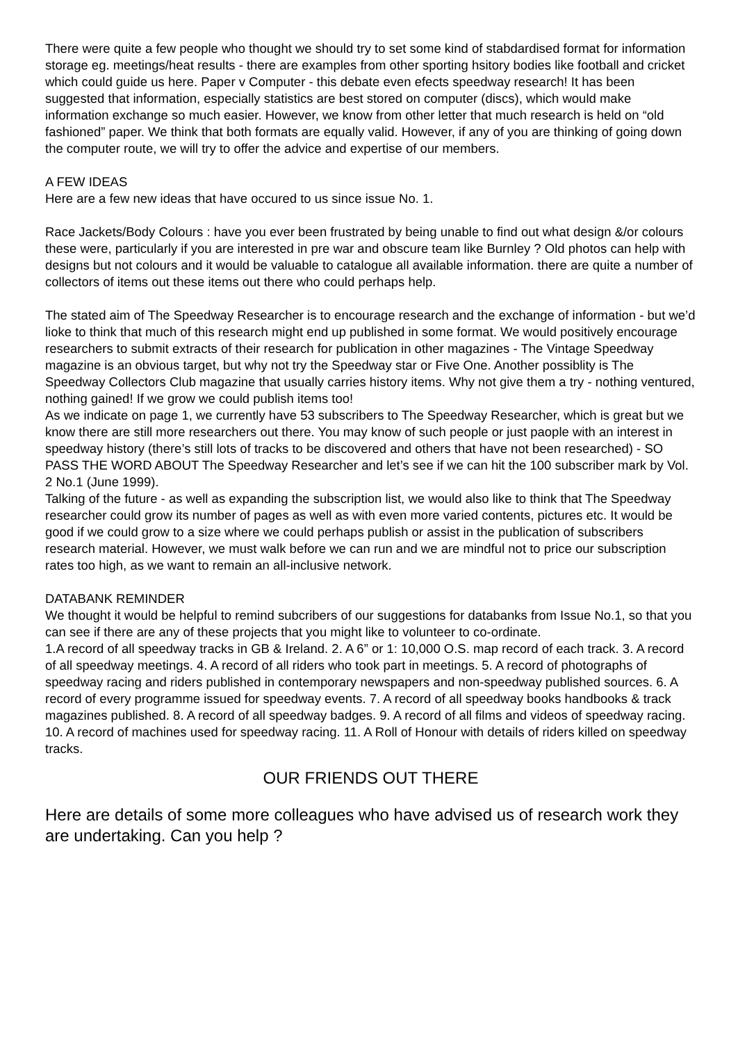There were quite a few people who thought we should try to set some kind of stabdardised format for information storage eg. meetings/heat results - there are examples from other sporting hsitory bodies like football and cricket which could guide us here. Paper v Computer - this debate even efects speedway research! It has been suggested that information, especially statistics are best stored on computer (discs), which would make information exchange so much easier. However, we know from other letter that much research is held on “old fashioned” paper. We think that both formats are equally valid. However, if any of you are thinking of going down the computer route, we will try to offer the advice and expertise of our members.
A FEW IDEAS
Here are a few new ideas that have occured to us since issue No. 1.
Race Jackets/Body Colours : have you ever been frustrated by being unable to find out what design &/or colours these were, particularly if you are interested in pre war and obscure team like Burnley ? Old photos can help with designs but not colours and it would be valuable to catalogue all available information. there are quite a number of collectors of items out these items out there who could perhaps help.
The stated aim of The Speedway Researcher is to encourage research and the exchange of information - but we’d lioke to think that much of this research might end up published in some format. We would positively encourage researchers to submit extracts of their research for publication in other magazines - The Vintage Speedway magazine is an obvious target, but why not try the Speedway star or Five One. Another possiblity is The Speedway Collectors Club magazine that usually carries history items. Why not give them a try - nothing ventured, nothing gained! If we grow we could publish items too!
As we indicate on page 1, we currently have 53 subscribers to The Speedway Researcher, which is great but we know there are still more researchers out there. You may know of such people or just paople with an interest in speedway history (there’s still lots of tracks to be discovered and others that have not been researched) - SO PASS THE WORD ABOUT The Speedway Researcher and let’s see if we can hit the 100 subscriber mark by Vol. 2 No.1 (June 1999).
Talking of the future - as well as expanding the subscription list, we would also like to think that The Speedway researcher could grow its number of pages as well as with even more varied contents, pictures etc. It would be good if we could grow to a size where we could perhaps publish or assist in the publication of subscribers research material. However, we must walk before we can run and we are mindful not to price our subscription rates too high, as we want to remain an all-inclusive network.
DATABANK REMINDER
We thought it would be helpful to remind subcribers of our suggestions for databanks from Issue No.1, so that you can see if there are any of these projects that you might like to volunteer to co-ordinate.
1.A record of all speedway tracks in GB & Ireland. 2. A 6” or 1: 10,000 O.S. map record of each track. 3. A record of all speedway meetings. 4. A record of all riders who took part in meetings. 5. A record of photographs of speedway racing and riders published in contemporary newspapers and non-speedway published sources. 6. A record of every programme issued for speedway events. 7. A record of all speedway books handbooks & track magazines published. 8. A record of all speedway badges. 9. A record of all films and videos of speedway racing. 10. A record of machines used for speedway racing. 11. A Roll of Honour with details of riders killed on speedway tracks.
OUR FRIENDS OUT THERE
Here are details of some more colleagues who have advised us of research work they are undertaking. Can you help ?